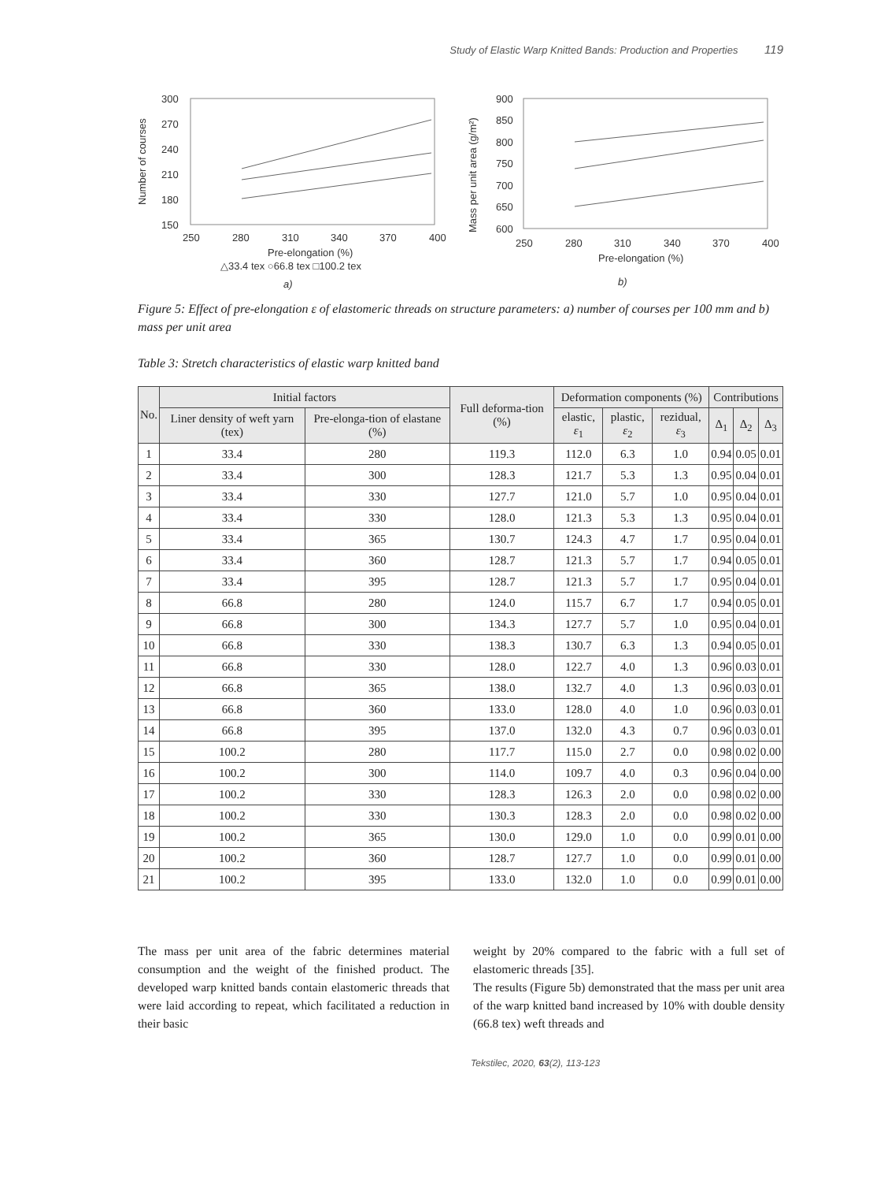Study of Elastic Warp Knitted Bands: Production and Properties 119
300
270
240
210
180
150
Number of courses
250
280
310
340
370
400
Pre-elongation (%)
△33.4 tex ○66.8 tex □100.2 tex
a)
900
850
800
750
700
650
600
Mass per unit area (g/m²)
250
280
310
340
370
400
Pre-elongation (%)
b)
Figure 5: Effect of pre-elongation ε of elastomeric threads on structure parameters: a) number of courses per 100 mm and b) mass per unit area
Table 3: Stretch characteristics of elastic warp knitted band
| No. | Initial factors | | Full deforma-tion (%) | Deformation components (%) | | | Contributions | | |
| --- | --- | --- | --- | --- | --- | --- | --- | --- | --- |
| | Liner density of weft yarn (tex) | Pre-elonga-tion of elastane (%) | | elastic, ε<sub>1</sub> | plastic, ε<sub>2</sub> | rezidual, ε<sub>3</sub> | Δ<sub>1</sub> | Δ<sub>2</sub> | Δ<sub>3</sub> |
| 1 | 33.4 | 280 | 119.3 | 112.0 | 6.3 | 1.0 | 0.94 | 0.05 | 0.01 |
| 2 | 33.4 | 300 | 128.3 | 121.7 | 5.3 | 1.3 | 0.95 | 0.04 | 0.01 |
| 3 | 33.4 | 330 | 127.7 | 121.0 | 5.7 | 1.0 | 0.95 | 0.04 | 0.01 |
| 4 | 33.4 | 330 | 128.0 | 121.3 | 5.3 | 1.3 | 0.95 | 0.04 | 0.01 |
| 5 | 33.4 | 365 | 130.7 | 124.3 | 4.7 | 1.7 | 0.95 | 0.04 | 0.01 |
| 6 | 33.4 | 360 | 128.7 | 121.3 | 5.7 | 1.7 | 0.94 | 0.05 | 0.01 |
| 7 | 33.4 | 395 | 128.7 | 121.3 | 5.7 | 1.7 | 0.95 | 0.04 | 0.01 |
| 8 | 66.8 | 280 | 124.0 | 115.7 | 6.7 | 1.7 | 0.94 | 0.05 | 0.01 |
| 9 | 66.8 | 300 | 134.3 | 127.7 | 5.7 | 1.0 | 0.95 | 0.04 | 0.01 |
| 10 | 66.8 | 330 | 138.3 | 130.7 | 6.3 | 1.3 | 0.94 | 0.05 | 0.01 |
| 11 | 66.8 | 330 | 128.0 | 122.7 | 4.0 | 1.3 | 0.96 | 0.03 | 0.01 |
| 12 | 66.8 | 365 | 138.0 | 132.7 | 4.0 | 1.3 | 0.96 | 0.03 | 0.01 |
| 13 | 66.8 | 360 | 133.0 | 128.0 | 4.0 | 1.0 | 0.96 | 0.03 | 0.01 |
| 14 | 66.8 | 395 | 137.0 | 132.0 | 4.3 | 0.7 | 0.96 | 0.03 | 0.01 |
| 15 | 100.2 | 280 | 117.7 | 115.0 | 2.7 | 0.0 | 0.98 | 0.02 | 0.00 |
| 16 | 100.2 | 300 | 114.0 | 109.7 | 4.0 | 0.3 | 0.96 | 0.04 | 0.00 |
| 17 | 100.2 | 330 | 128.3 | 126.3 | 2.0 | 0.0 | 0.98 | 0.02 | 0.00 |
| 18 | 100.2 | 330 | 130.3 | 128.3 | 2.0 | 0.0 | 0.98 | 0.02 | 0.00 |
| 19 | 100.2 | 365 | 130.0 | 129.0 | 1.0 | 0.0 | 0.99 | 0.01 | 0.00 |
| 20 | 100.2 | 360 | 128.7 | 127.7 | 1.0 | 0.0 | 0.99 | 0.01 | 0.00 |
| 21 | 100.2 | 395 | 133.0 | 132.0 | 1.0 | 0.0 | 0.99 | 0.01 | 0.00 |
The mass per unit area of the fabric determines material consumption and the weight of the finished product. The developed warp knitted bands contain elastomeric threads that were laid according to repeat, which facilitated a reduction in their basic
weight by 20% compared to the fabric with a full set of elastomeric threads [35].
The results (Figure 5b) demonstrated that the mass per unit area of the warp knitted band increased by 10% with double density (66.8 tex) weft threads and
Tekstilec, 2020, 63(2), 113-123